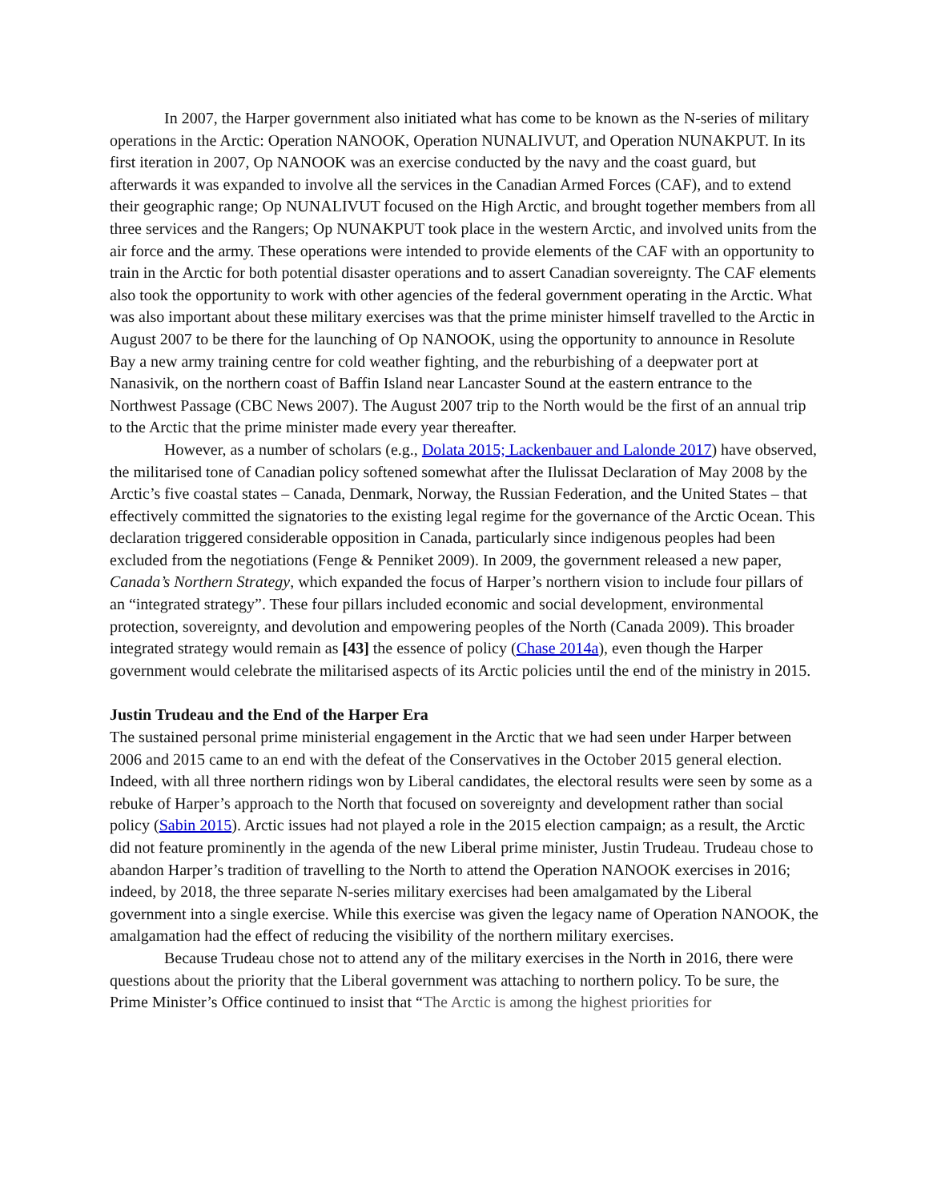In 2007, the Harper government also initiated what has come to be known as the N-series of military operations in the Arctic: Operation NANOOK, Operation NUNALIVUT, and Operation NUNAKPUT. In its first iteration in 2007, Op NANOOK was an exercise conducted by the navy and the coast guard, but afterwards it was expanded to involve all the services in the Canadian Armed Forces (CAF), and to extend their geographic range; Op NUNALIVUT focused on the High Arctic, and brought together members from all three services and the Rangers; Op NUNAKPUT took place in the western Arctic, and involved units from the air force and the army. These operations were intended to provide elements of the CAF with an opportunity to train in the Arctic for both potential disaster operations and to assert Canadian sovereignty. The CAF elements also took the opportunity to work with other agencies of the federal government operating in the Arctic. What was also important about these military exercises was that the prime minister himself travelled to the Arctic in August 2007 to be there for the launching of Op NANOOK, using the opportunity to announce in Resolute Bay a new army training centre for cold weather fighting, and the reburbishing of a deepwater port at Nanasivik, on the northern coast of Baffin Island near Lancaster Sound at the eastern entrance to the Northwest Passage (CBC News 2007). The August 2007 trip to the North would be the first of an annual trip to the Arctic that the prime minister made every year thereafter.
However, as a number of scholars (e.g., Dolata 2015; Lackenbauer and Lalonde 2017) have observed, the militarised tone of Canadian policy softened somewhat after the Ilulissat Declaration of May 2008 by the Arctic’s five coastal states – Canada, Denmark, Norway, the Russian Federation, and the United States – that effectively committed the signatories to the existing legal regime for the governance of the Arctic Ocean. This declaration triggered considerable opposition in Canada, particularly since indigenous peoples had been excluded from the negotiations (Fenge & Penniket 2009). In 2009, the government released a new paper, Canada’s Northern Strategy, which expanded the focus of Harper’s northern vision to include four pillars of an “integrated strategy”. These four pillars included economic and social development, environmental protection, sovereignty, and devolution and empowering peoples of the North (Canada 2009). This broader integrated strategy would remain as [43] the essence of policy (Chase 2014a), even though the Harper government would celebrate the militarised aspects of its Arctic policies until the end of the ministry in 2015.
Justin Trudeau and the End of the Harper Era
The sustained personal prime ministerial engagement in the Arctic that we had seen under Harper between 2006 and 2015 came to an end with the defeat of the Conservatives in the October 2015 general election. Indeed, with all three northern ridings won by Liberal candidates, the electoral results were seen by some as a rebuke of Harper’s approach to the North that focused on sovereignty and development rather than social policy (Sabin 2015). Arctic issues had not played a role in the 2015 election campaign; as a result, the Arctic did not feature prominently in the agenda of the new Liberal prime minister, Justin Trudeau. Trudeau chose to abandon Harper’s tradition of travelling to the North to attend the Operation NANOOK exercises in 2016; indeed, by 2018, the three separate N-series military exercises had been amalgamated by the Liberal government into a single exercise. While this exercise was given the legacy name of Operation NANOOK, the amalgamation had the effect of reducing the visibility of the northern military exercises.
Because Trudeau chose not to attend any of the military exercises in the North in 2016, there were questions about the priority that the Liberal government was attaching to northern policy. To be sure, the Prime Minister’s Office continued to insist that “The Arctic is among the highest priorities for